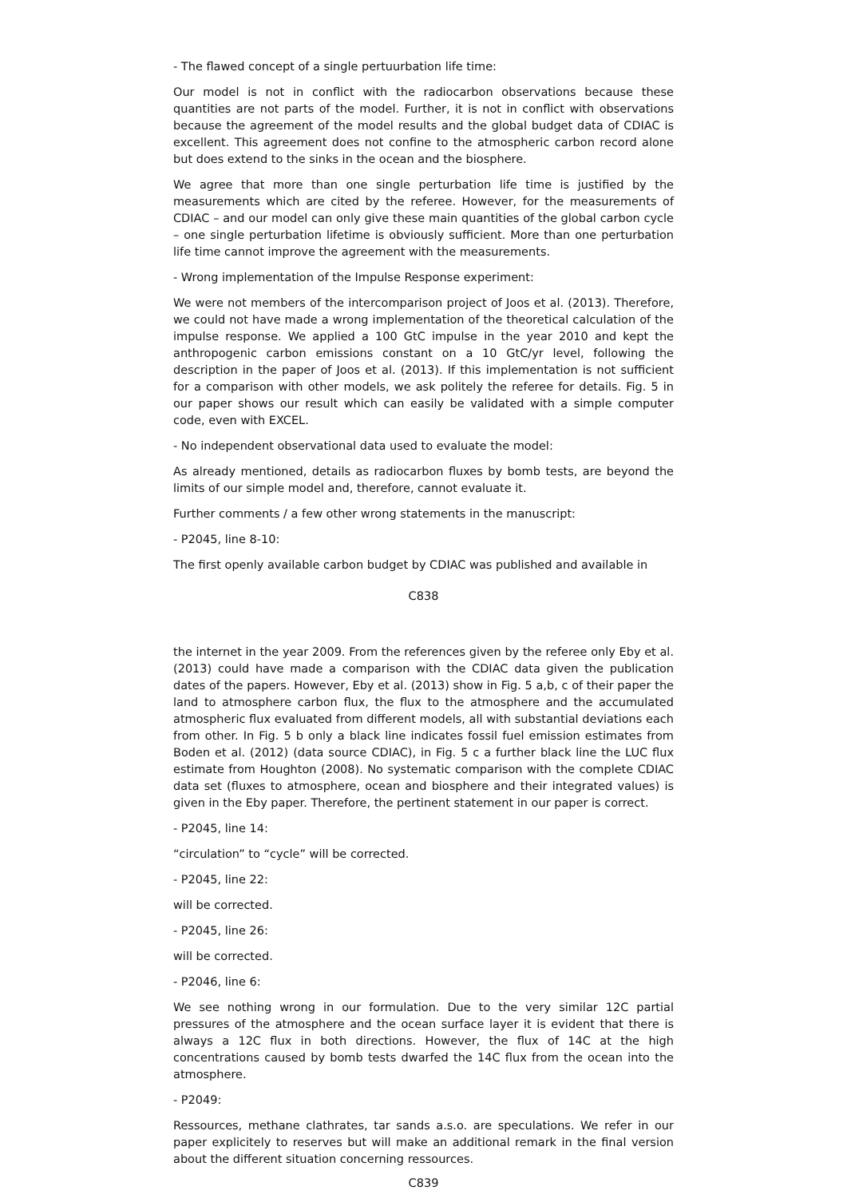- The flawed concept of a single pertuurbation life time:
Our model is not in conflict with the radiocarbon observations because these quantities are not parts of the model. Further, it is not in conflict with observations because the agreement of the model results and the global budget data of CDIAC is excellent. This agreement does not confine to the atmospheric carbon record alone but does extend to the sinks in the ocean and the biosphere.
We agree that more than one single perturbation life time is justified by the measurements which are cited by the referee. However, for the measurements of CDIAC – and our model can only give these main quantities of the global carbon cycle – one single perturbation lifetime is obviously sufficient. More than one perturbation life time cannot improve the agreement with the measurements.
- Wrong implementation of the Impulse Response experiment:
We were not members of the intercomparison project of Joos et al. (2013). Therefore, we could not have made a wrong implementation of the theoretical calculation of the impulse response. We applied a 100 GtC impulse in the year 2010 and kept the anthropogenic carbon emissions constant on a 10 GtC/yr level, following the description in the paper of Joos et al. (2013). If this implementation is not sufficient for a comparison with other models, we ask politely the referee for details. Fig. 5 in our paper shows our result which can easily be validated with a simple computer code, even with EXCEL.
- No independent observational data used to evaluate the model:
As already mentioned, details as radiocarbon fluxes by bomb tests, are beyond the limits of our simple model and, therefore, cannot evaluate it.
Further comments / a few other wrong statements in the manuscript:
- P2045, line 8-10:
The first openly available carbon budget by CDIAC was published and available in
C838
the internet in the year 2009. From the references given by the referee only Eby et al. (2013) could have made a comparison with the CDIAC data given the publication dates of the papers. However, Eby et al. (2013) show in Fig. 5 a,b, c of their paper the land to atmosphere carbon flux, the flux to the atmosphere and the accumulated atmospheric flux evaluated from different models, all with substantial deviations each from other. In Fig. 5 b only a black line indicates fossil fuel emission estimates from Boden et al. (2012) (data source CDIAC), in Fig. 5 c a further black line the LUC flux estimate from Houghton (2008). No systematic comparison with the complete CDIAC data set (fluxes to atmosphere, ocean and biosphere and their integrated values) is given in the Eby paper. Therefore, the pertinent statement in our paper is correct.
- P2045, line 14:
“circulation” to “cycle” will be corrected.
- P2045, line 22:
will be corrected.
- P2045, line 26:
will be corrected.
- P2046, line 6:
We see nothing wrong in our formulation. Due to the very similar 12C partial pressures of the atmosphere and the ocean surface layer it is evident that there is always a 12C flux in both directions. However, the flux of 14C at the high concentrations caused by bomb tests dwarfed the 14C flux from the ocean into the atmosphere.
- P2049:
Ressources, methane clathrates, tar sands a.s.o. are speculations. We refer in our paper explicitely to reserves but will make an additional remark in the final version about the different situation concerning ressources.
C839